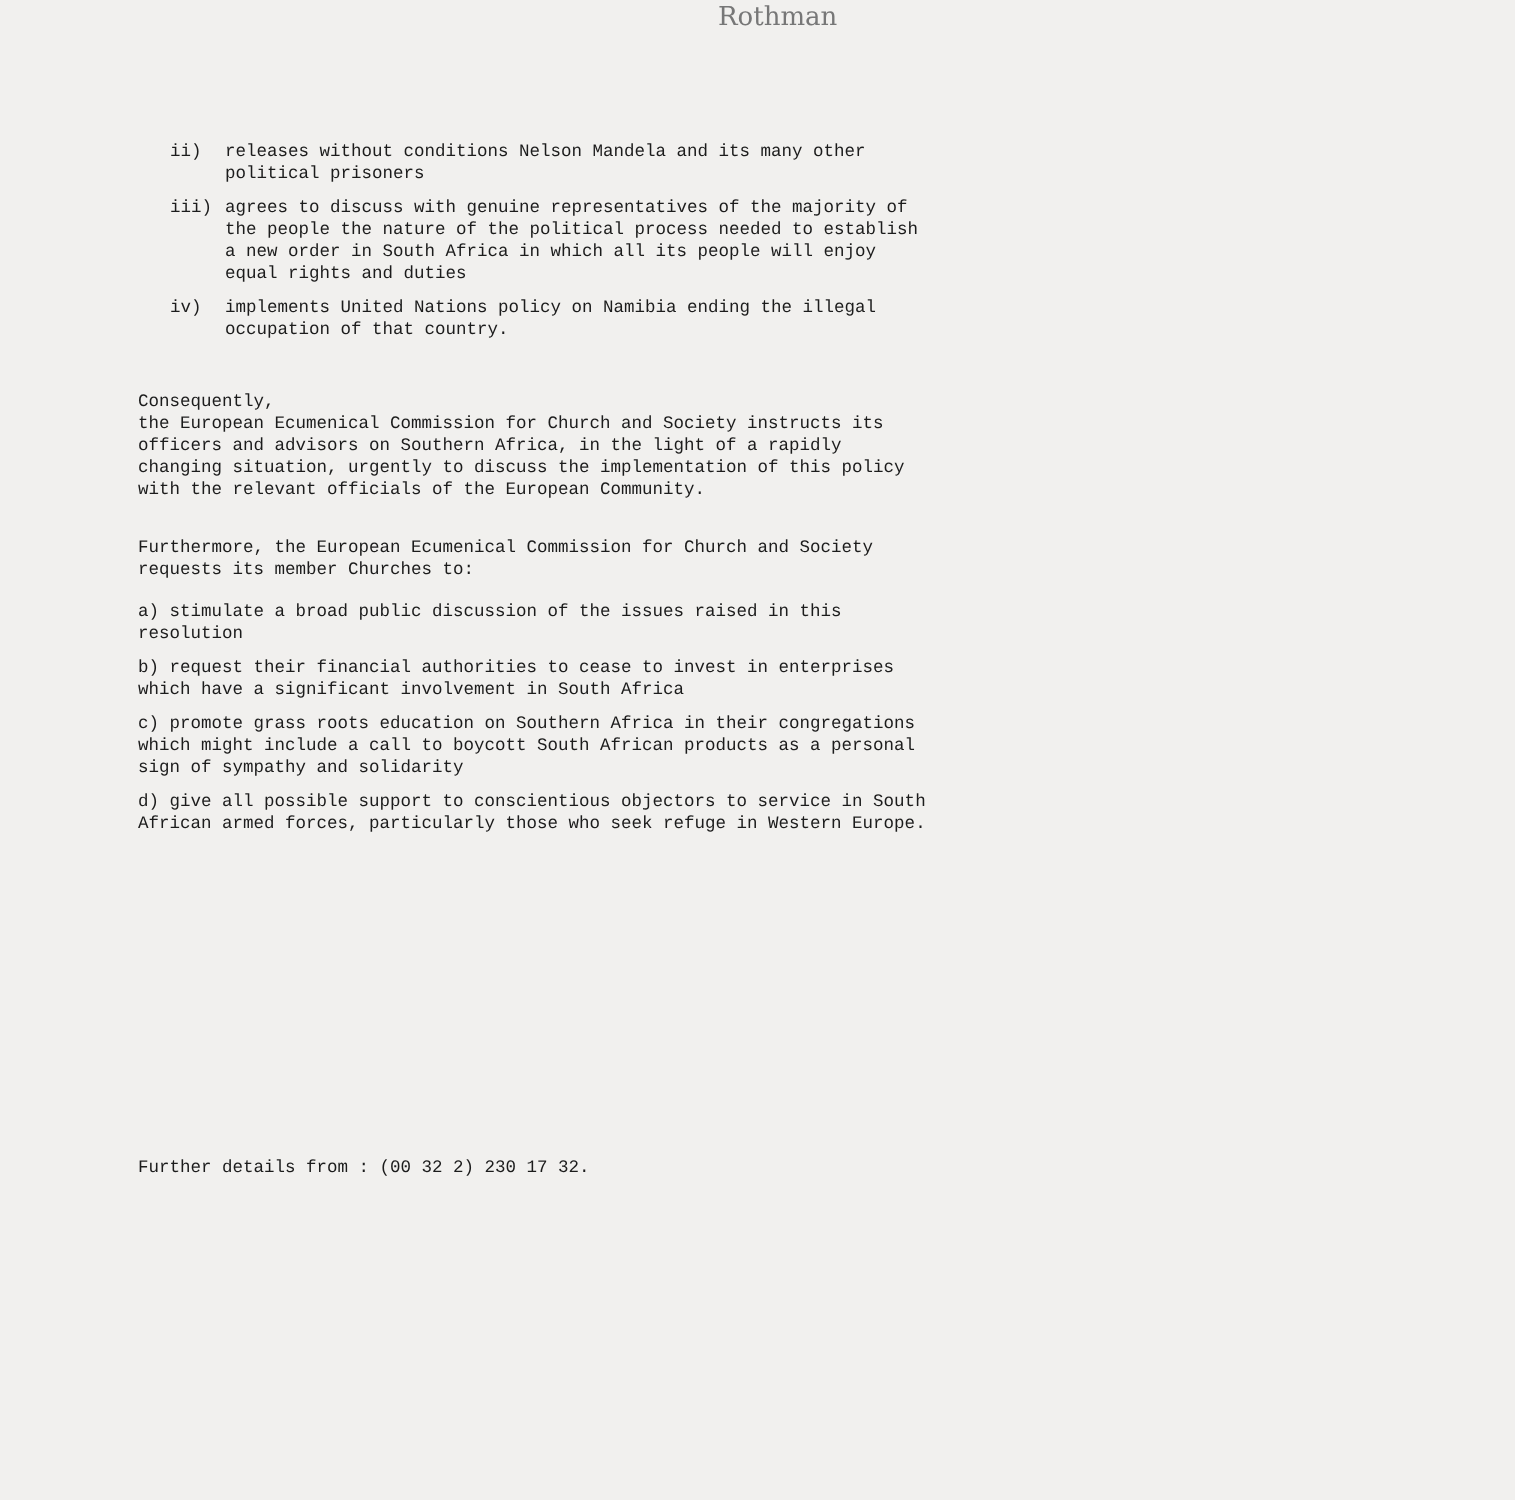Rothman
ii) releases without conditions Nelson Mandela and its many other political prisoners
iii) agrees to discuss with genuine representatives of the majority of the people the nature of the political process needed to establish a new order in South Africa in which all its people will enjoy equal rights and duties
iv) implements United Nations policy on Namibia ending the illegal occupation of that country.
Consequently,
the European Ecumenical Commission for Church and Society instructs its officers and advisors on Southern Africa, in the light of a rapidly changing situation, urgently to discuss the implementation of this policy with the relevant officials of the European Community.
Furthermore, the European Ecumenical Commission for Church and Society requests its member Churches to:
a) stimulate a broad public discussion of the issues raised in this resolution
b) request their financial authorities to cease to invest in enterprises which have a significant involvement in South Africa
c) promote grass roots education on Southern Africa in their congregations which might include a call to boycott South African products as a personal sign of sympathy and solidarity
d) give all possible support to conscientious objectors to service in South African armed forces, particularly those who seek refuge in Western Europe.
Further details from : (00 32 2) 230 17 32.